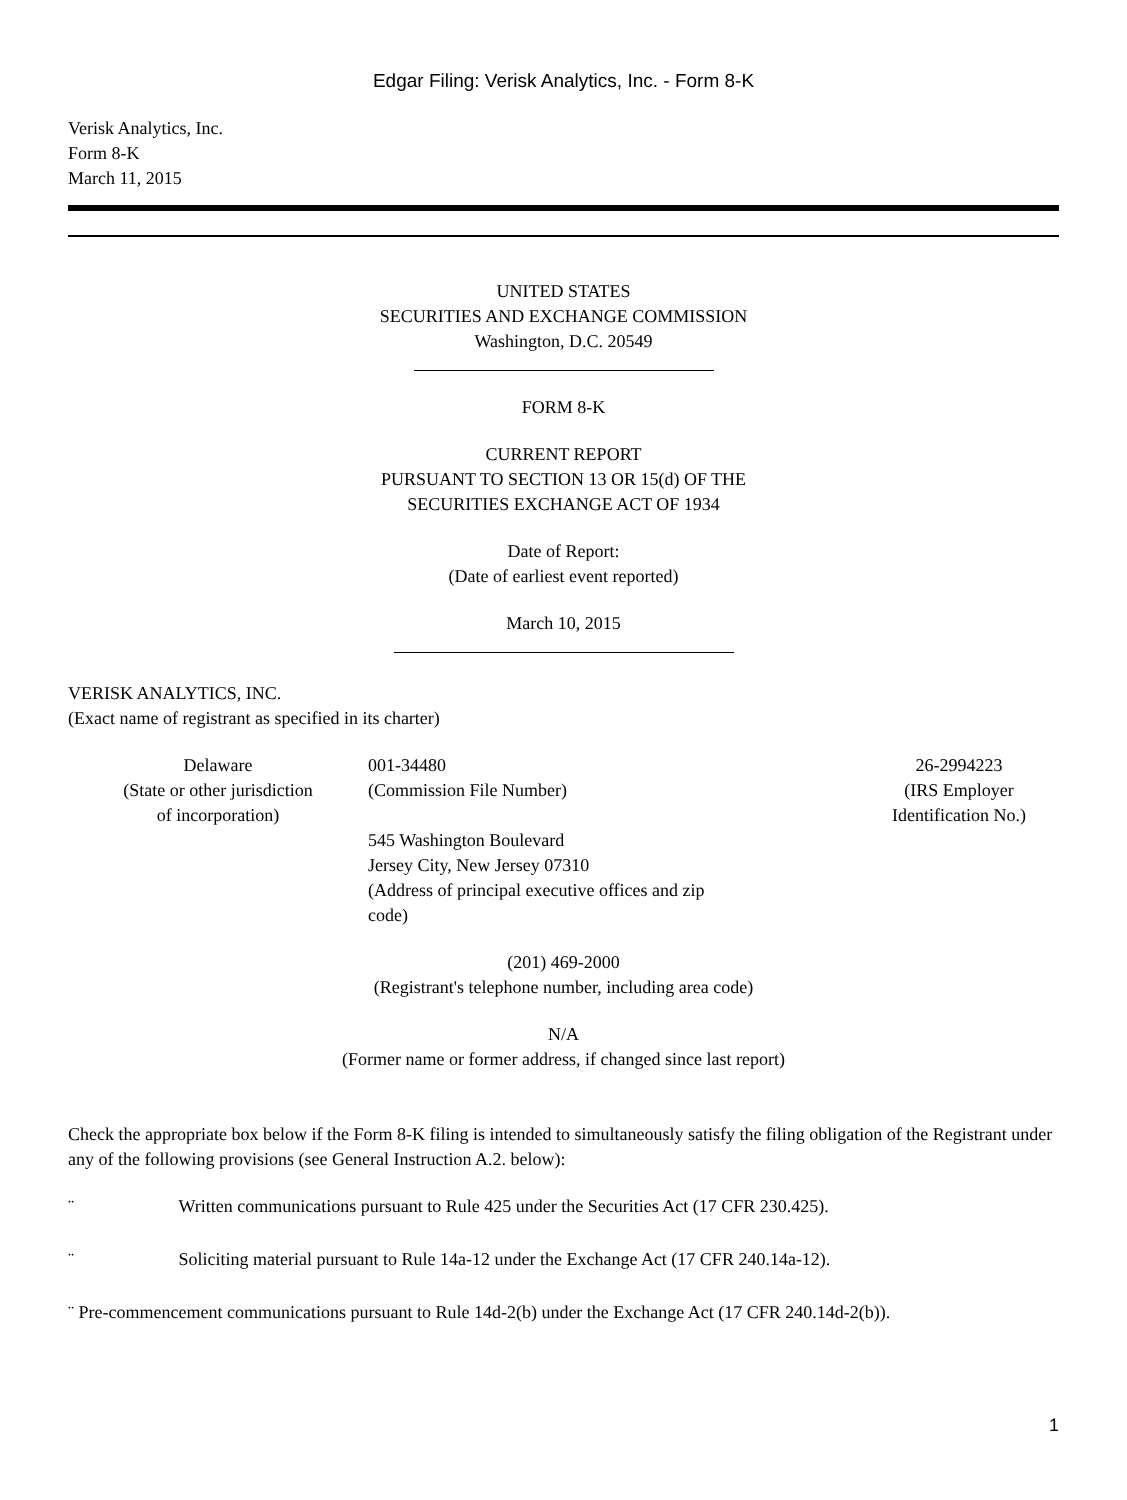Edgar Filing: Verisk Analytics, Inc. - Form 8-K
Verisk Analytics, Inc.
Form 8-K
March 11, 2015
UNITED STATES
SECURITIES AND EXCHANGE COMMISSION
Washington, D.C. 20549
FORM 8-K
CURRENT REPORT
PURSUANT TO SECTION 13 OR 15(d) OF THE
SECURITIES EXCHANGE ACT OF 1934
Date of Report:
(Date of earliest event reported)
March 10, 2015
VERISK ANALYTICS, INC.
(Exact name of registrant as specified in its charter)
| Delaware (State or other jurisdiction of incorporation) | 001-34480 (Commission File Number) 545 Washington Boulevard Jersey City, New Jersey 07310 (Address of principal executive offices and zip code) | 26-2994223 (IRS Employer Identification No.) |
(201) 469-2000
(Registrant's telephone number, including area code)
N/A
(Former name or former address, if changed since last report)
Check the appropriate box below if the Form 8-K filing is intended to simultaneously satisfy the filing obligation of the Registrant under any of the following provisions (see General Instruction A.2. below):
¨ Written communications pursuant to Rule 425 under the Securities Act (17 CFR 230.425).
¨ Soliciting material pursuant to Rule 14a-12 under the Exchange Act (17 CFR 240.14a-12).
¨ Pre-commencement communications pursuant to Rule 14d-2(b) under the Exchange Act (17 CFR 240.14d-2(b)).
1